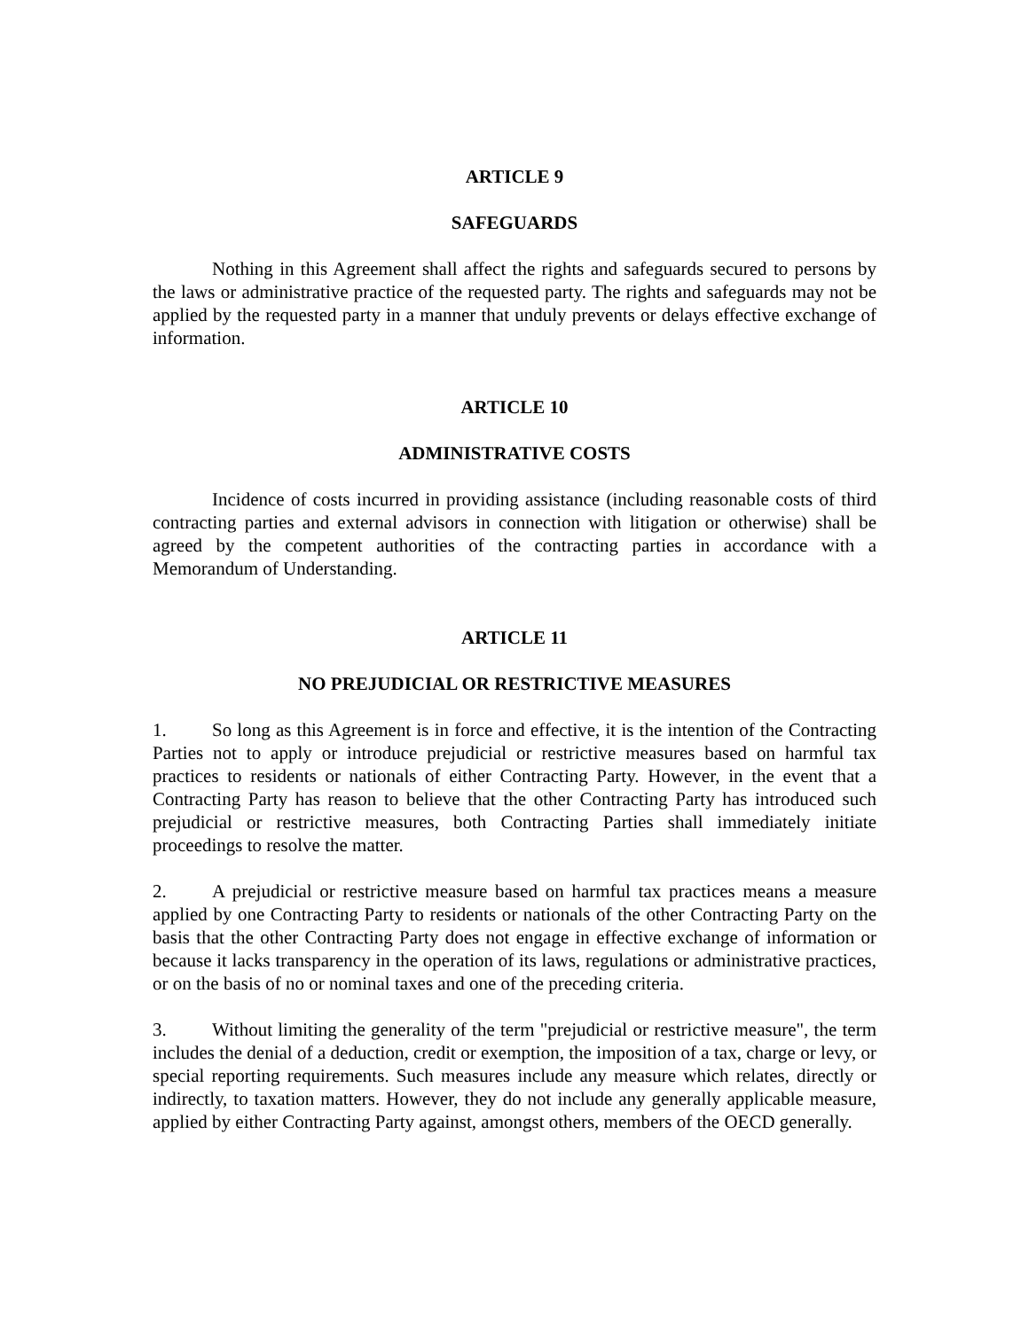ARTICLE 9
SAFEGUARDS
Nothing in this Agreement shall affect the rights and safeguards secured to persons by the laws or administrative practice of the requested party. The rights and safeguards may not be applied by the requested party in a manner that unduly prevents or delays effective exchange of information.
ARTICLE 10
ADMINISTRATIVE COSTS
Incidence of costs incurred in providing assistance (including reasonable costs of third contracting parties and external advisors in connection with litigation or otherwise) shall be agreed by the competent authorities of the contracting parties in accordance with a Memorandum of Understanding.
ARTICLE 11
NO PREJUDICIAL OR RESTRICTIVE MEASURES
1. So long as this Agreement is in force and effective, it is the intention of the Contracting Parties not to apply or introduce prejudicial or restrictive measures based on harmful tax practices to residents or nationals of either Contracting Party. However, in the event that a Contracting Party has reason to believe that the other Contracting Party has introduced such prejudicial or restrictive measures, both Contracting Parties shall immediately initiate proceedings to resolve the matter.
2. A prejudicial or restrictive measure based on harmful tax practices means a measure applied by one Contracting Party to residents or nationals of the other Contracting Party on the basis that the other Contracting Party does not engage in effective exchange of information or because it lacks transparency in the operation of its laws, regulations or administrative practices, or on the basis of no or nominal taxes and one of the preceding criteria.
3. Without limiting the generality of the term "prejudicial or restrictive measure", the term includes the denial of a deduction, credit or exemption, the imposition of a tax, charge or levy, or special reporting requirements. Such measures include any measure which relates, directly or indirectly, to taxation matters. However, they do not include any generally applicable measure, applied by either Contracting Party against, amongst others, members of the OECD generally.